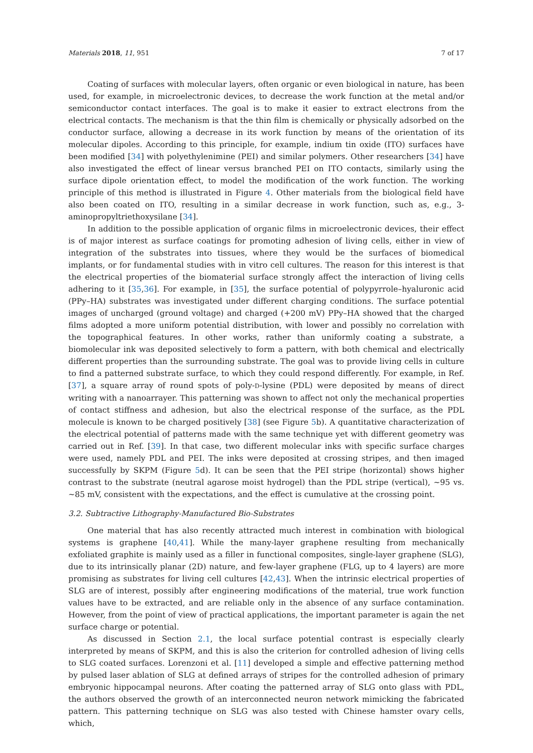Materials 2018, 11, 951 7 of 17
Coating of surfaces with molecular layers, often organic or even biological in nature, has been used, for example, in microelectronic devices, to decrease the work function at the metal and/or semiconductor contact interfaces. The goal is to make it easier to extract electrons from the electrical contacts. The mechanism is that the thin film is chemically or physically adsorbed on the conductor surface, allowing a decrease in its work function by means of the orientation of its molecular dipoles. According to this principle, for example, indium tin oxide (ITO) surfaces have been modified [34] with polyethylenimine (PEI) and similar polymers. Other researchers [34] have also investigated the effect of linear versus branched PEI on ITO contacts, similarly using the surface dipole orientation effect, to model the modification of the work function. The working principle of this method is illustrated in Figure 4. Other materials from the biological field have also been coated on ITO, resulting in a similar decrease in work function, such as, e.g., 3-aminopropyltriethoxysilane [34].
In addition to the possible application of organic films in microelectronic devices, their effect is of major interest as surface coatings for promoting adhesion of living cells, either in view of integration of the substrates into tissues, where they would be the surfaces of biomedical implants, or for fundamental studies with in vitro cell cultures. The reason for this interest is that the electrical properties of the biomaterial surface strongly affect the interaction of living cells adhering to it [35,36]. For example, in [35], the surface potential of polypyrrole–hyaluronic acid (PPy–HA) substrates was investigated under different charging conditions. The surface potential images of uncharged (ground voltage) and charged (+200 mV) PPy–HA showed that the charged films adopted a more uniform potential distribution, with lower and possibly no correlation with the topographical features. In other works, rather than uniformly coating a substrate, a biomolecular ink was deposited selectively to form a pattern, with both chemical and electrically different properties than the surrounding substrate. The goal was to provide living cells in culture to find a patterned substrate surface, to which they could respond differently. For example, in Ref. [37], a square array of round spots of poly-D-lysine (PDL) were deposited by means of direct writing with a nanoarrayer. This patterning was shown to affect not only the mechanical properties of contact stiffness and adhesion, but also the electrical response of the surface, as the PDL molecule is known to be charged positively [38] (see Figure 5b). A quantitative characterization of the electrical potential of patterns made with the same technique yet with different geometry was carried out in Ref. [39]. In that case, two different molecular inks with specific surface charges were used, namely PDL and PEI. The inks were deposited at crossing stripes, and then imaged successfully by SKPM (Figure 5d). It can be seen that the PEI stripe (horizontal) shows higher contrast to the substrate (neutral agarose moist hydrogel) than the PDL stripe (vertical), ~95 vs. ~85 mV, consistent with the expectations, and the effect is cumulative at the crossing point.
3.2. Subtractive Lithography-Manufactured Bio-Substrates
One material that has also recently attracted much interest in combination with biological systems is graphene [40,41]. While the many-layer graphene resulting from mechanically exfoliated graphite is mainly used as a filler in functional composites, single-layer graphene (SLG), due to its intrinsically planar (2D) nature, and few-layer graphene (FLG, up to 4 layers) are more promising as substrates for living cell cultures [42,43]. When the intrinsic electrical properties of SLG are of interest, possibly after engineering modifications of the material, true work function values have to be extracted, and are reliable only in the absence of any surface contamination. However, from the point of view of practical applications, the important parameter is again the net surface charge or potential.
As discussed in Section 2.1, the local surface potential contrast is especially clearly interpreted by means of SKPM, and this is also the criterion for controlled adhesion of living cells to SLG coated surfaces. Lorenzoni et al. [11] developed a simple and effective patterning method by pulsed laser ablation of SLG at defined arrays of stripes for the controlled adhesion of primary embryonic hippocampal neurons. After coating the patterned array of SLG onto glass with PDL, the authors observed the growth of an interconnected neuron network mimicking the fabricated pattern. This patterning technique on SLG was also tested with Chinese hamster ovary cells, which,